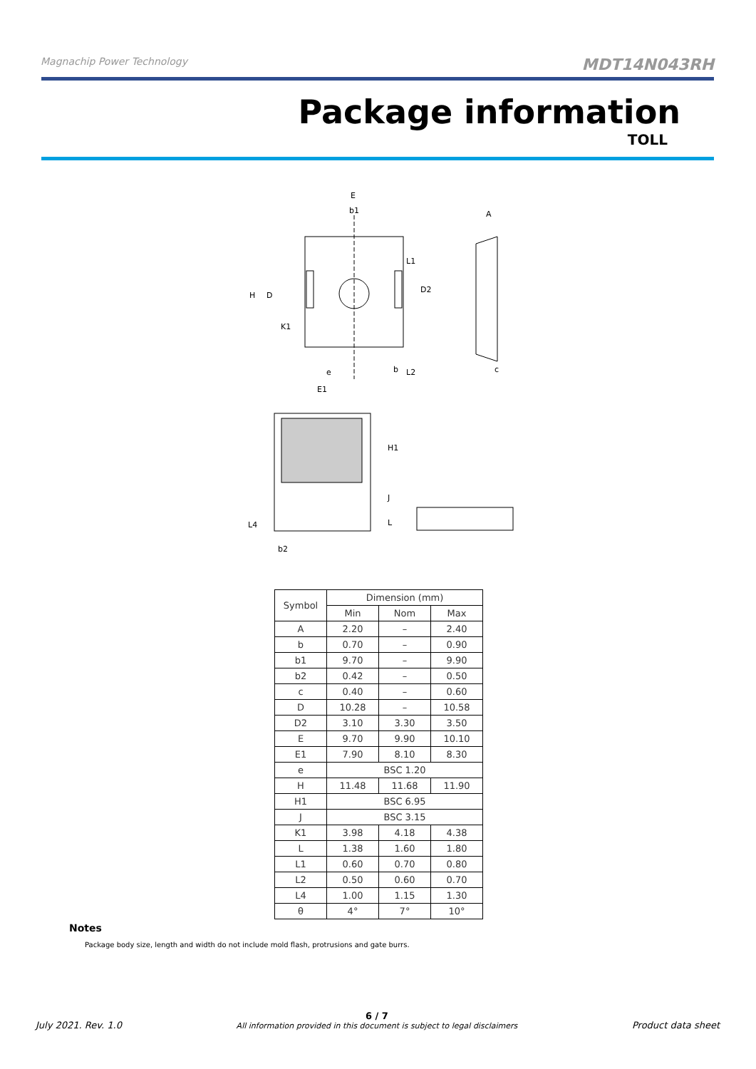Magnachip Power Technology MDT14N043RH
Package information
TOLL
E
b1
H
D
K1
L1
D2
e
b
L2
A
c
E1
H1
J
L
L4
b2
| Symbol | Dimension (mm) | | |
| | Min | Nom | Max |
| A | 2.20 | – | 2.40 |
| b | 0.70 | – | 0.90 |
| b1 | 9.70 | – | 9.90 |
| b2 | 0.42 | – | 0.50 |
| c | 0.40 | – | 0.60 |
| D | 10.28 | – | 10.58 |
| D2 | 3.10 | 3.30 | 3.50 |
| E | 9.70 | 9.90 | 10.10 |
| E1 | 7.90 | 8.10 | 8.30 |
| e | BSC 1.20 | | |
| H | 11.48 | 11.68 | 11.90 |
| H1 | BSC 6.95 | | |
| J | BSC 3.15 | | |
| K1 | 3.98 | 4.18 | 4.38 |
| L | 1.38 | 1.60 | 1.80 |
| L1 | 0.60 | 0.70 | 0.80 |
| L2 | 0.50 | 0.60 | 0.70 |
| L4 | 1.00 | 1.15 | 1.30 |
| θ | 4° | 7° | 10° |
Notes
Package body size, length and width do not include mold flash, protrusions and gate burrs.
July 2021. Rev. 1.0 6 / 7
All information provided in this document is subject to legal disclaimers Product data sheet